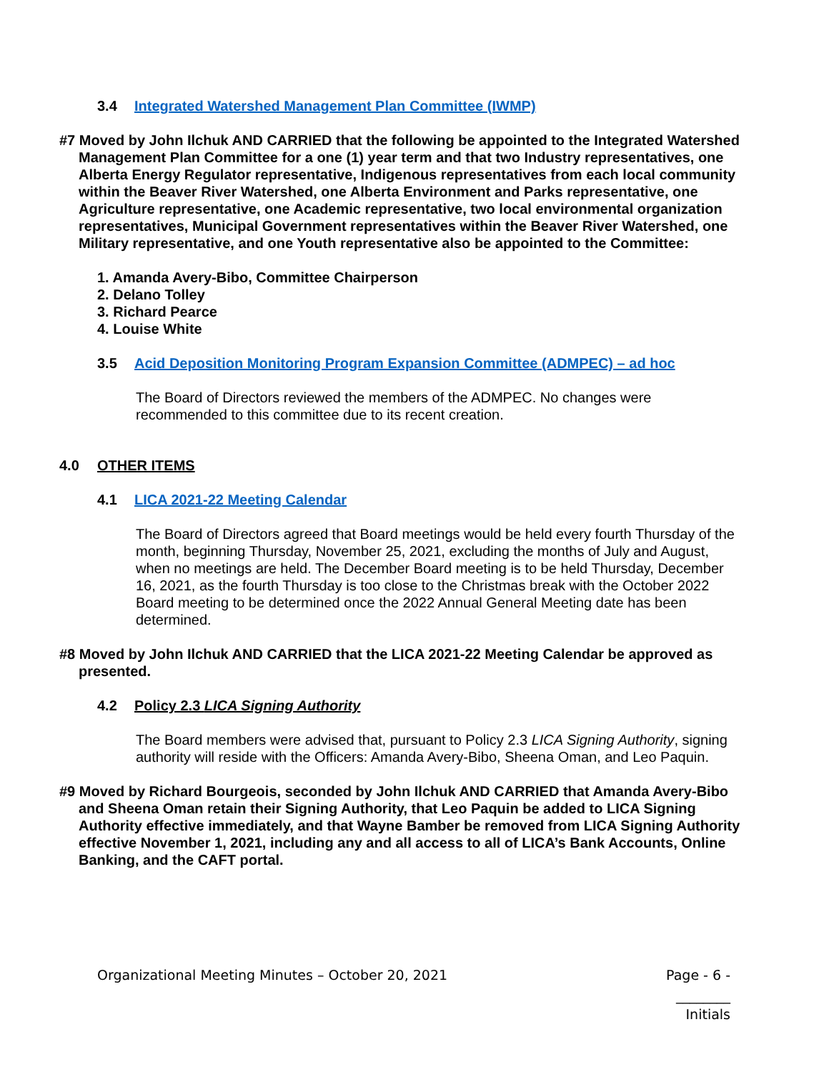3.4 Integrated Watershed Management Plan Committee (IWMP)
#7 Moved by John Ilchuk AND CARRIED that the following be appointed to the Integrated Watershed Management Plan Committee for a one (1) year term and that two Industry representatives, one Alberta Energy Regulator representative, Indigenous representatives from each local community within the Beaver River Watershed, one Alberta Environment and Parks representative, one Agriculture representative, one Academic representative, two local environmental organization representatives, Municipal Government representatives within the Beaver River Watershed, one Military representative, and one Youth representative also be appointed to the Committee:
1. Amanda Avery-Bibo, Committee Chairperson
2. Delano Tolley
3. Richard Pearce
4. Louise White
3.5 Acid Deposition Monitoring Program Expansion Committee (ADMPEC) – ad hoc
The Board of Directors reviewed the members of the ADMPEC. No changes were recommended to this committee due to its recent creation.
4.0 OTHER ITEMS
4.1 LICA 2021-22 Meeting Calendar
The Board of Directors agreed that Board meetings would be held every fourth Thursday of the month, beginning Thursday, November 25, 2021, excluding the months of July and August, when no meetings are held. The December Board meeting is to be held Thursday, December 16, 2021, as the fourth Thursday is too close to the Christmas break with the October 2022 Board meeting to be determined once the 2022 Annual General Meeting date has been determined.
#8 Moved by John Ilchuk AND CARRIED that the LICA 2021-22 Meeting Calendar be approved as presented.
4.2 Policy 2.3 LICA Signing Authority
The Board members were advised that, pursuant to Policy 2.3 LICA Signing Authority, signing authority will reside with the Officers: Amanda Avery-Bibo, Sheena Oman, and Leo Paquin.
#9 Moved by Richard Bourgeois, seconded by John Ilchuk AND CARRIED that Amanda Avery-Bibo and Sheena Oman retain their Signing Authority, that Leo Paquin be added to LICA Signing Authority effective immediately, and that Wayne Bamber be removed from LICA Signing Authority effective November 1, 2021, including any and all access to all of LICA’s Bank Accounts, Online Banking, and the CAFT portal.
Organizational Meeting Minutes – October 20, 2021 Page - 6 -
________
Initials